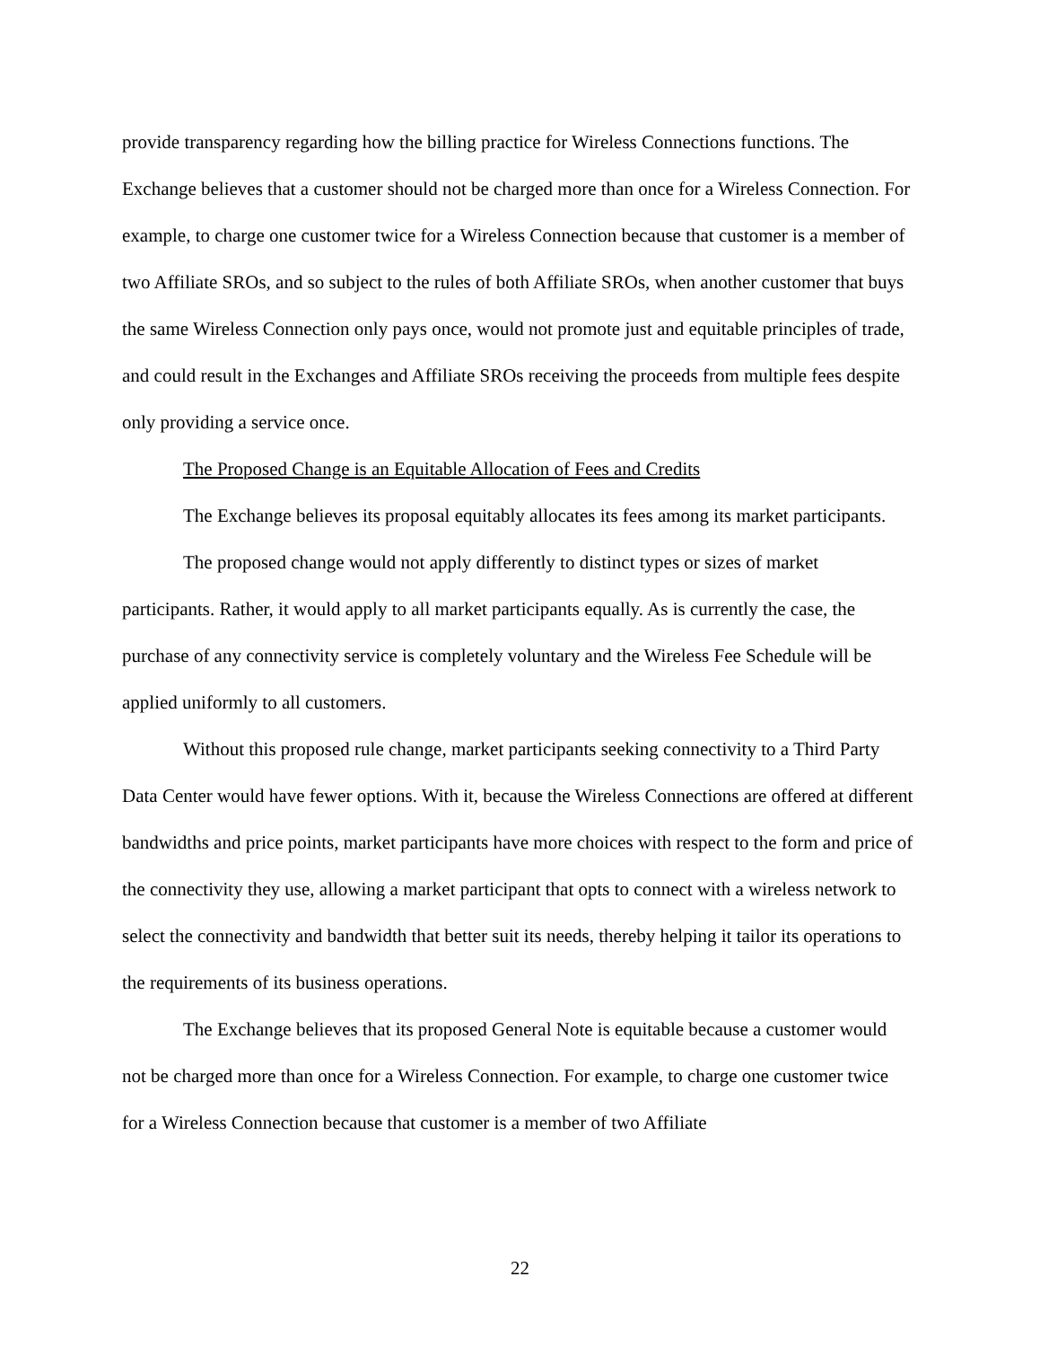provide transparency regarding how the billing practice for Wireless Connections functions. The Exchange believes that a customer should not be charged more than once for a Wireless Connection. For example, to charge one customer twice for a Wireless Connection because that customer is a member of two Affiliate SROs, and so subject to the rules of both Affiliate SROs, when another customer that buys the same Wireless Connection only pays once, would not promote just and equitable principles of trade, and could result in the Exchanges and Affiliate SROs receiving the proceeds from multiple fees despite only providing a service once.
The Proposed Change is an Equitable Allocation of Fees and Credits
The Exchange believes its proposal equitably allocates its fees among its market participants.
The proposed change would not apply differently to distinct types or sizes of market participants. Rather, it would apply to all market participants equally. As is currently the case, the purchase of any connectivity service is completely voluntary and the Wireless Fee Schedule will be applied uniformly to all customers.
Without this proposed rule change, market participants seeking connectivity to a Third Party Data Center would have fewer options. With it, because the Wireless Connections are offered at different bandwidths and price points, market participants have more choices with respect to the form and price of the connectivity they use, allowing a market participant that opts to connect with a wireless network to select the connectivity and bandwidth that better suit its needs, thereby helping it tailor its operations to the requirements of its business operations.
The Exchange believes that its proposed General Note is equitable because a customer would not be charged more than once for a Wireless Connection. For example, to charge one customer twice for a Wireless Connection because that customer is a member of two Affiliate
22